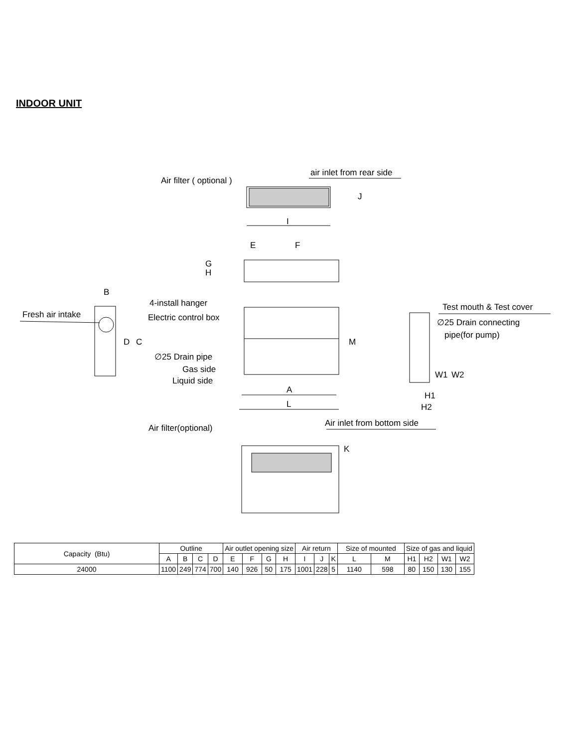INDOOR UNIT
Air filter ( optional )
air inlet from rear side
I
J
E
F
G
H
B
4-install hanger
Fresh air intake
Electric control box
D
C
M
∅25 Drain pipe
Gas side
Liquid side
A
L
Test mouth & Test cover
∅25 Drain connecting
pipe(for pump)
W1
W2
H1
H2
Air filter(optional)
Air inlet from bottom side
K
| Capacity (Btu) | Outline | | | | Air outlet opening size | | | | Air return | | | Size of mounted | | Size of gas and liquid | | | |
| | A | B | C | D | E | F | G | H | I | J | K | L | M | H1 | H2 | W1 | W2 |
| 24000 | 1100 | 249 | 774 | 700 | 140 | 926 | 50 | 175 | 1001 | 228 | 5 | 1140 | 598 | 80 | 150 | 130 | 155 |